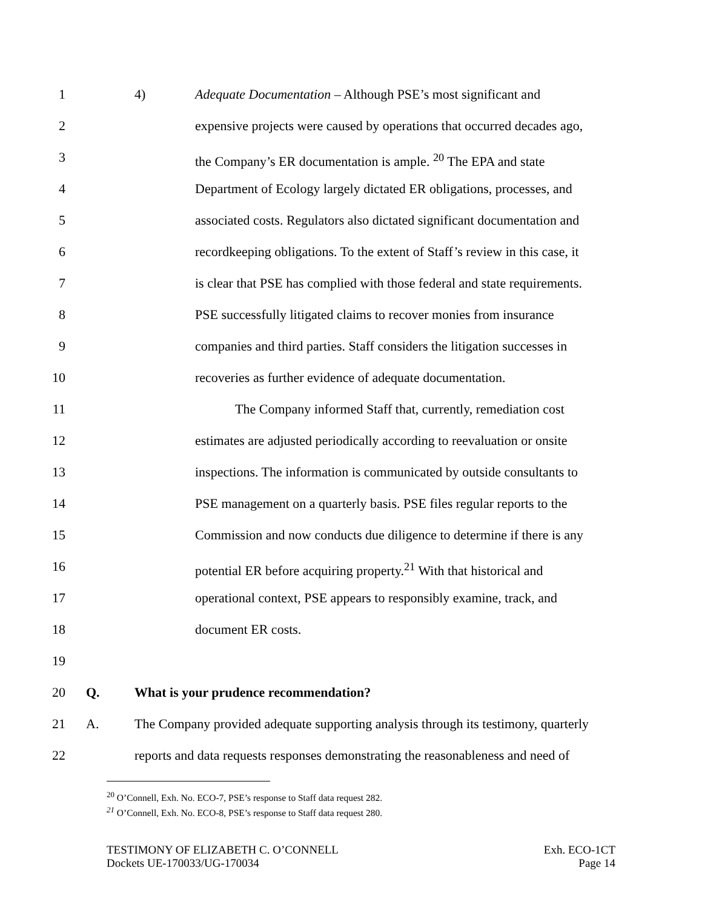1 4) Adequate Documentation – Although PSE’s most significant and
2 expensive projects were caused by operations that occurred decades ago,
3 the Company’s ER documentation is ample. <sup>20</sup> The EPA and state
4 Department of Ecology largely dictated ER obligations, processes, and
5 associated costs. Regulators also dictated significant documentation and
6 recordkeeping obligations. To the extent of Staff’s review in this case, it
7 is clear that PSE has complied with those federal and state requirements.
8 PSE successfully litigated claims to recover monies from insurance
9 companies and third parties. Staff considers the litigation successes in
10 recoveries as further evidence of adequate documentation.
11 The Company informed Staff that, currently, remediation cost
12 estimates are adjusted periodically according to reevaluation or onsite
13 inspections. The information is communicated by outside consultants to
14 PSE management on a quarterly basis. PSE files regular reports to the
15 Commission and now conducts due diligence to determine if there is any
16 potential ER before acquiring property.<sup>21</sup> With that historical and
17 operational context, PSE appears to responsibly examine, track, and
18 document ER costs.
19
20 Q. What is your prudence recommendation?
21 A. The Company provided adequate supporting analysis through its testimony, quarterly
22 reports and data requests responses demonstrating the reasonableness and need of
<sup>20</sup> O’Connell, Exh. No. ECO-7, PSE’s response to Staff data request 282.
<sup>21</sup> O’Connell, Exh. No. ECO-8, PSE’s response to Staff data request 280.
TESTIMONY OF ELIZABETH C. O’CONNELL
Dockets UE-170033/UG-170034
Exh. ECO-1CT
Page 14